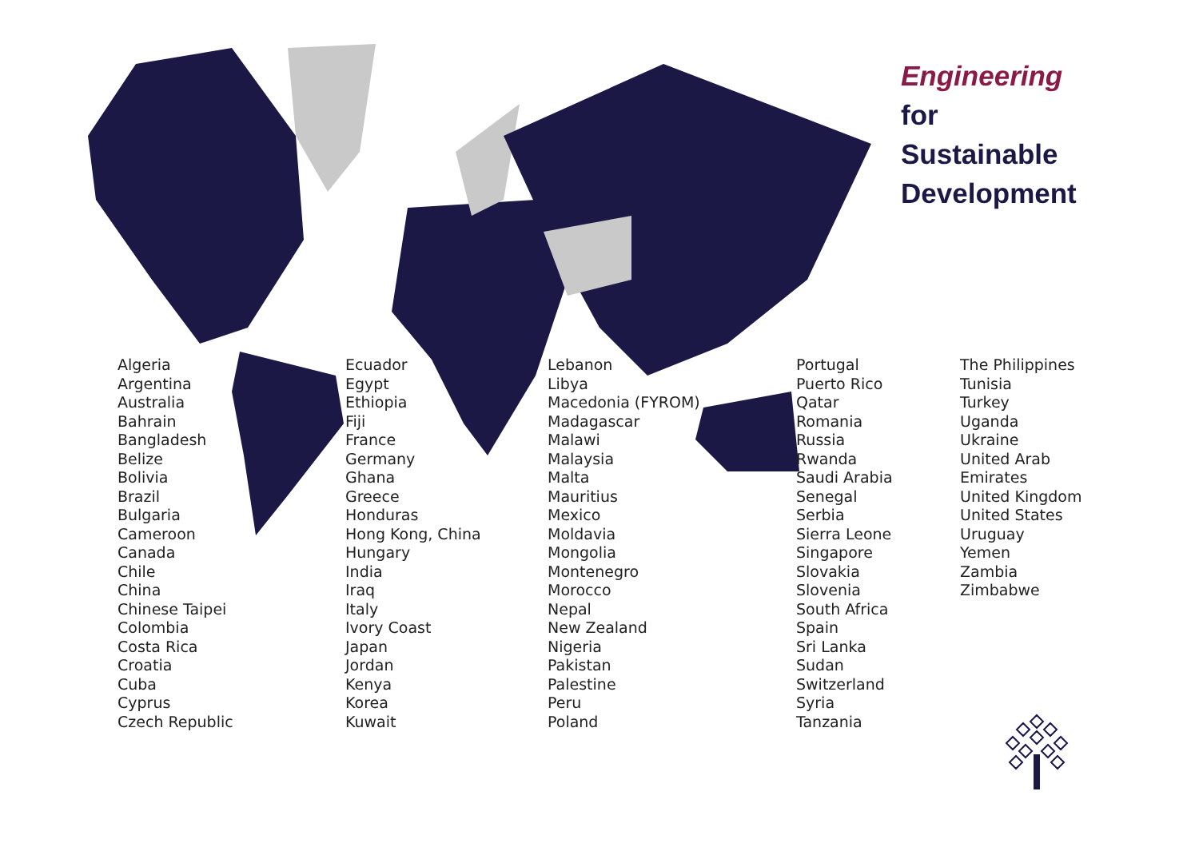Engineering
for
Sustainable
Development
Algeria
Argentina
Australia
Bahrain
Bangladesh
Belize
Bolivia
Brazil
Bulgaria
Cameroon
Canada
Chile
China
Chinese Taipei
Colombia
Costa Rica
Croatia
Cuba
Cyprus
Czech Republic
Ecuador
Egypt
Ethiopia
Fiji
France
Germany
Ghana
Greece
Honduras
Hong Kong, China
Hungary
India
Iraq
Italy
Ivory Coast
Japan
Jordan
Kenya
Korea
Kuwait
Lebanon
Libya
Macedonia (FYROM)
Madagascar
Malawi
Malaysia
Malta
Mauritius
Mexico
Moldavia
Mongolia
Montenegro
Morocco
Nepal
New Zealand
Nigeria
Pakistan
Palestine
Peru
Poland
Portugal
Puerto Rico
Qatar
Romania
Russia
Rwanda
Saudi Arabia
Senegal
Serbia
Sierra Leone
Singapore
Slovakia
Slovenia
South Africa
Spain
Sri Lanka
Sudan
Switzerland
Syria
Tanzania
The Philippines
Tunisia
Turkey
Uganda
Ukraine
United Arab
Emirates
United Kingdom
United States
Uruguay
Yemen
Zambia
Zimbabwe